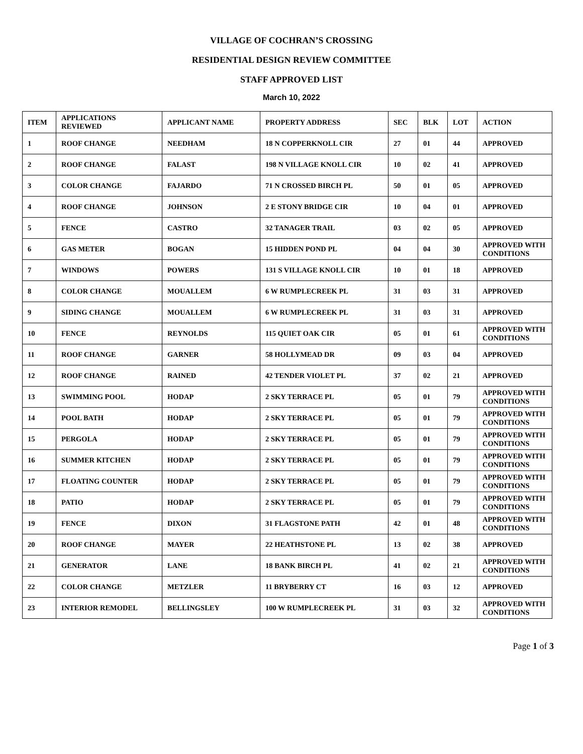VILLAGE OF COCHRAN’S CROSSING
RESIDENTIAL DESIGN REVIEW COMMITTEE
STAFF APPROVED LIST
March 10, 2022
| ITEM | APPLICATIONS REVIEWED | APPLICANT NAME | PROPERTY ADDRESS | SEC | BLK | LOT | ACTION |
| --- | --- | --- | --- | --- | --- | --- | --- |
| 1 | ROOF CHANGE | NEEDHAM | 18 N COPPERKNOLL CIR | 27 | 01 | 44 | APPROVED |
| 2 | ROOF CHANGE | FALAST | 198 N VILLAGE KNOLL CIR | 10 | 02 | 41 | APPROVED |
| 3 | COLOR CHANGE | FAJARDO | 71 N CROSSED BIRCH PL | 50 | 01 | 05 | APPROVED |
| 4 | ROOF CHANGE | JOHNSON | 2 E STONY BRIDGE CIR | 10 | 04 | 01 | APPROVED |
| 5 | FENCE | CASTRO | 32 TANAGER TRAIL | 03 | 02 | 05 | APPROVED |
| 6 | GAS METER | BOGAN | 15 HIDDEN POND PL | 04 | 04 | 30 | APPROVED WITH CONDITIONS |
| 7 | WINDOWS | POWERS | 131 S VILLAGE KNOLL CIR | 10 | 01 | 18 | APPROVED |
| 8 | COLOR CHANGE | MOUALLEM | 6 W RUMPLECREEK PL | 31 | 03 | 31 | APPROVED |
| 9 | SIDING CHANGE | MOUALLEM | 6 W RUMPLECREEK PL | 31 | 03 | 31 | APPROVED |
| 10 | FENCE | REYNOLDS | 115 QUIET OAK CIR | 05 | 01 | 61 | APPROVED WITH CONDITIONS |
| 11 | ROOF CHANGE | GARNER | 58 HOLLYMEAD DR | 09 | 03 | 04 | APPROVED |
| 12 | ROOF CHANGE | RAINED | 42 TENDER VIOLET PL | 37 | 02 | 21 | APPROVED |
| 13 | SWIMMING POOL | HODAP | 2 SKY TERRACE PL | 05 | 01 | 79 | APPROVED WITH CONDITIONS |
| 14 | POOL BATH | HODAP | 2 SKY TERRACE PL | 05 | 01 | 79 | APPROVED WITH CONDITIONS |
| 15 | PERGOLA | HODAP | 2 SKY TERRACE PL | 05 | 01 | 79 | APPROVED WITH CONDITIONS |
| 16 | SUMMER KITCHEN | HODAP | 2 SKY TERRACE PL | 05 | 01 | 79 | APPROVED WITH CONDITIONS |
| 17 | FLOATING COUNTER | HODAP | 2 SKY TERRACE PL | 05 | 01 | 79 | APPROVED WITH CONDITIONS |
| 18 | PATIO | HODAP | 2 SKY TERRACE PL | 05 | 01 | 79 | APPROVED WITH CONDITIONS |
| 19 | FENCE | DIXON | 31 FLAGSTONE PATH | 42 | 01 | 48 | APPROVED WITH CONDITIONS |
| 20 | ROOF CHANGE | MAYER | 22 HEATHSTONE PL | 13 | 02 | 38 | APPROVED |
| 21 | GENERATOR | LANE | 18 BANK BIRCH PL | 41 | 02 | 21 | APPROVED WITH CONDITIONS |
| 22 | COLOR CHANGE | METZLER | 11 BRYBERRY CT | 16 | 03 | 12 | APPROVED |
| 23 | INTERIOR REMODEL | BELLINGSLEY | 100 W RUMPLECREEK PL | 31 | 03 | 32 | APPROVED WITH CONDITIONS |
Page 1 of 3